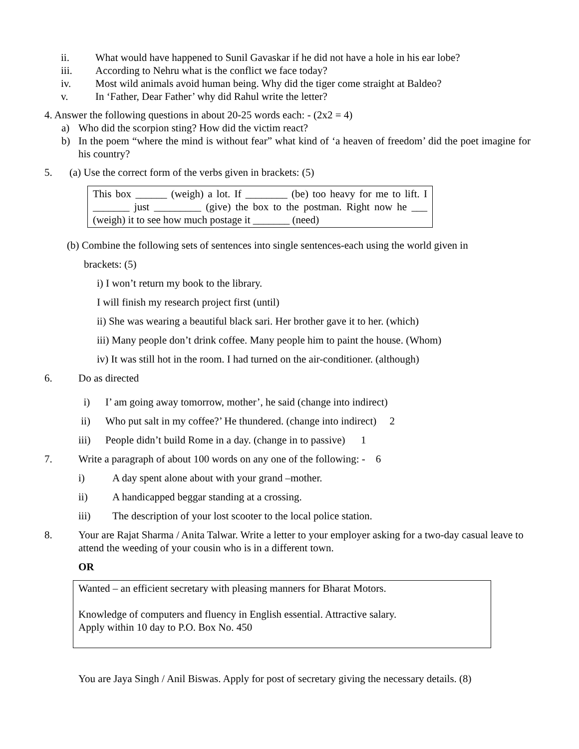ii. What would have happened to Sunil Gavaskar if he did not have a hole in his ear lobe?
iii. According to Nehru what is the conflict we face today?
iv. Most wild animals avoid human being. Why did the tiger come straight at Baldeo?
v. In ‘Father, Dear Father’ why did Rahul write the letter?
4. Answer the following questions in about 20-25 words each: - (2x2 = 4)
a) Who did the scorpion sting? How did the victim react?
b) In the poem “where the mind is without fear” what kind of ‘a heaven of freedom’ did the poet imagine for his country?
5. (a) Use the correct form of the verbs given in brackets: (5)
This box ______ (weigh) a lot. If ________ (be) too heavy for me to lift. I _______ just _________ (give) the box to the postman. Right now he ___ (weigh) it to see how much postage it _______ (need)
(b) Combine the following sets of sentences into single sentences-each using the world given in
brackets: (5)
i) I won’t return my book to the library.
I will finish my research project first (until)
ii) She was wearing a beautiful black sari. Her brother gave it to her. (which)
iii) Many people don’t drink coffee. Many people him to paint the house. (Whom)
iv) It was still hot in the room. I had turned on the air-conditioner. (although)
6. Do as directed
i) I’ am going away tomorrow, mother’, he said (change into indirect)
ii) Who put salt in my coffee?’ He thundered. (change into indirect) 2
iii) People didn’t build Rome in a day. (change in to passive) 1
7. Write a paragraph of about 100 words on any one of the following: - 6
i) A day spent alone about with your grand –mother.
ii) A handicapped beggar standing at a crossing.
iii) The description of your lost scooter to the local police station.
8. Your are Rajat Sharma / Anita Talwar. Write a letter to your employer asking for a two-day casual leave to attend the weeding of your cousin who is in a different town.
OR
Wanted – an efficient secretary with pleasing manners for Bharat Motors.
Knowledge of computers and fluency in English essential. Attractive salary.
Apply within 10 day to P.O. Box No. 450
You are Jaya Singh / Anil Biswas. Apply for post of secretary giving the necessary details. (8)